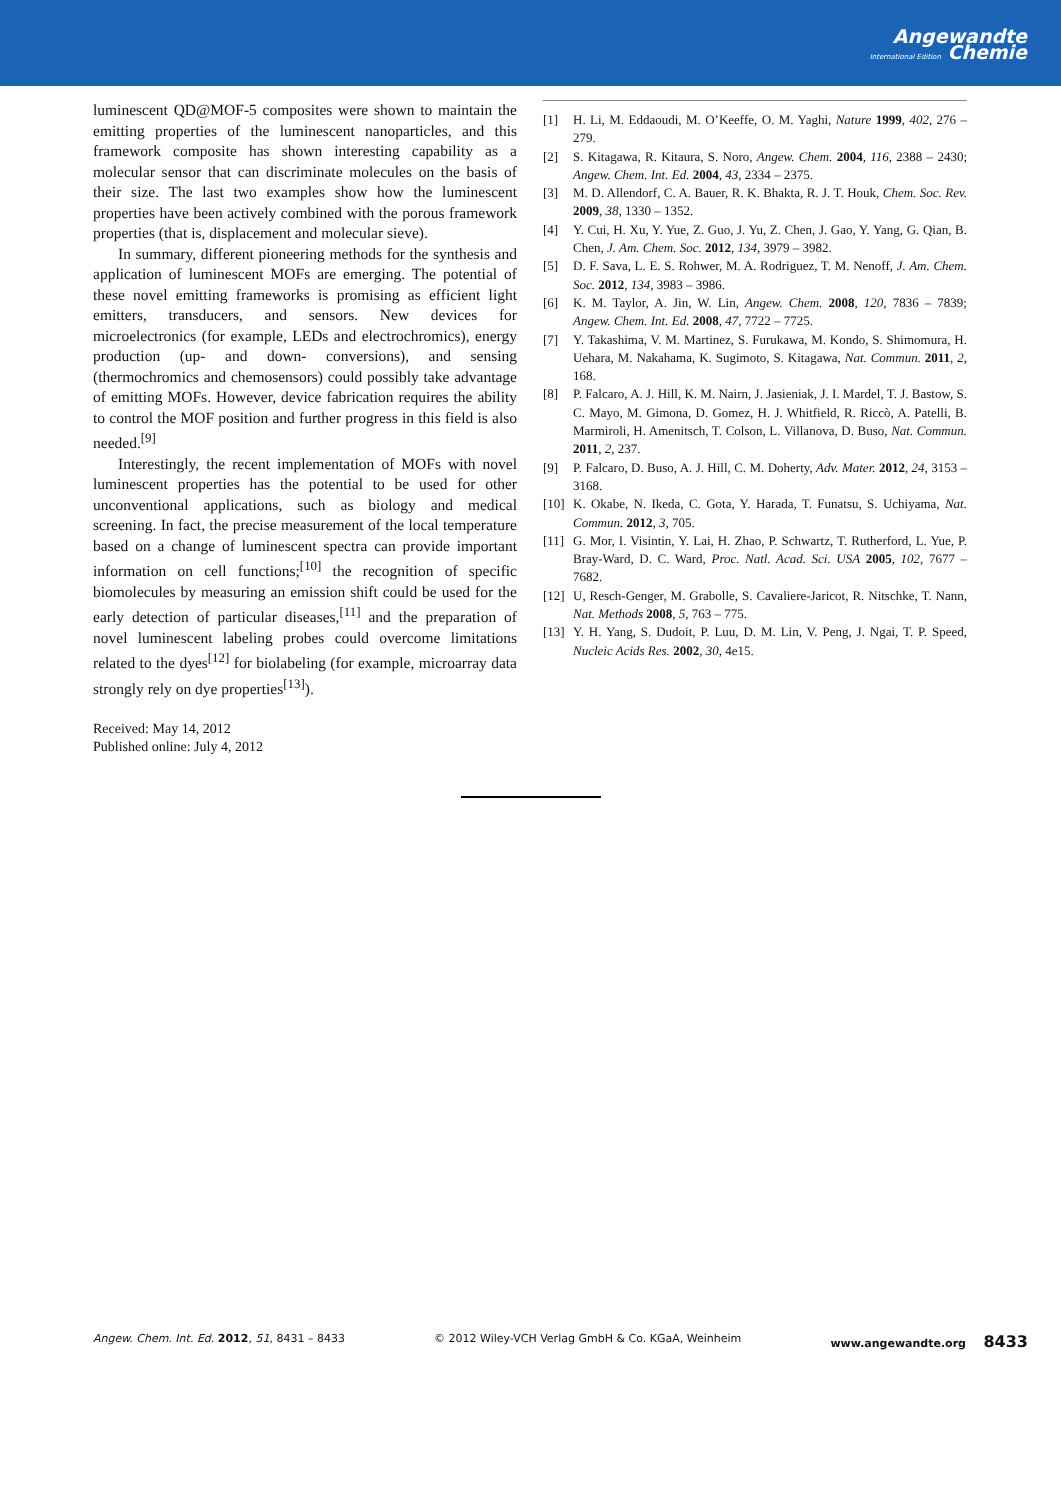Angewandte
International Edition Chemie
luminescent QD@MOF-5 composites were shown to maintain the emitting properties of the luminescent nanoparticles, and this framework composite has shown interesting capability as a molecular sensor that can discriminate molecules on the basis of their size. The last two examples show how the luminescent properties have been actively combined with the porous framework properties (that is, displacement and molecular sieve).
In summary, different pioneering methods for the synthesis and application of luminescent MOFs are emerging. The potential of these novel emitting frameworks is promising as efficient light emitters, transducers, and sensors. New devices for microelectronics (for example, LEDs and electrochromics), energy production (up- and down- conversions), and sensing (thermochromics and chemosensors) could possibly take advantage of emitting MOFs. However, device fabrication requires the ability to control the MOF position and further progress in this field is also needed.<sup>[9]</sup>
Interestingly, the recent implementation of MOFs with novel luminescent properties has the potential to be used for other unconventional applications, such as biology and medical screening. In fact, the precise measurement of the local temperature based on a change of luminescent spectra can provide important information on cell functions;<sup>[10]</sup> the recognition of specific biomolecules by measuring an emission shift could be used for the early detection of particular diseases,<sup>[11]</sup> and the preparation of novel luminescent labeling probes could overcome limitations related to the dyes<sup>[12]</sup> for biolabeling (for example, microarray data strongly rely on dye properties<sup>[13]</sup>).
Received: May 14, 2012
Published online: July 4, 2012
[1] H. Li, M. Eddaoudi, M. O’Keeffe, O. M. Yaghi, Nature 1999, 402, 276 – 279.
[2] S. Kitagawa, R. Kitaura, S. Noro, Angew. Chem. 2004, 116, 2388 – 2430; Angew. Chem. Int. Ed. 2004, 43, 2334 – 2375.
[3] M. D. Allendorf, C. A. Bauer, R. K. Bhakta, R. J. T. Houk, Chem. Soc. Rev. 2009, 38, 1330 – 1352.
[4] Y. Cui, H. Xu, Y. Yue, Z. Guo, J. Yu, Z. Chen, J. Gao, Y. Yang, G. Qian, B. Chen, J. Am. Chem. Soc. 2012, 134, 3979 – 3982.
[5] D. F. Sava, L. E. S. Rohwer, M. A. Rodriguez, T. M. Nenoff, J. Am. Chem. Soc. 2012, 134, 3983 – 3986.
[6] K. M. Taylor, A. Jin, W. Lin, Angew. Chem. 2008, 120, 7836 – 7839; Angew. Chem. Int. Ed. 2008, 47, 7722 – 7725.
[7] Y. Takashima, V. M. Martinez, S. Furukawa, M. Kondo, S. Shimomura, H. Uehara, M. Nakahama, K. Sugimoto, S. Kitagawa, Nat. Commun. 2011, 2, 168.
[8] P. Falcaro, A. J. Hill, K. M. Nairn, J. Jasieniak, J. I. Mardel, T. J. Bastow, S. C. Mayo, M. Gimona, D. Gomez, H. J. Whitfield, R. Riccò, A. Patelli, B. Marmiroli, H. Amenitsch, T. Colson, L. Villanova, D. Buso, Nat. Commun. 2011, 2, 237.
[9] P. Falcaro, D. Buso, A. J. Hill, C. M. Doherty, Adv. Mater. 2012, 24, 3153 – 3168.
[10] K. Okabe, N. Ikeda, C. Gota, Y. Harada, T. Funatsu, S. Uchiyama, Nat. Commun. 2012, 3, 705.
[11] G. Mor, I. Visintin, Y. Lai, H. Zhao, P. Schwartz, T. Rutherford, L. Yue, P. Bray-Ward, D. C. Ward, Proc. Natl. Acad. Sci. USA 2005, 102, 7677 – 7682.
[12] U, Resch-Genger, M. Grabolle, S. Cavaliere-Jaricot, R. Nitschke, T. Nann, Nat. Methods 2008, 5, 763 – 775.
[13] Y. H. Yang, S. Dudoit, P. Luu, D. M. Lin, V. Peng, J. Ngai, T. P. Speed, Nucleic Acids Res. 2002, 30, 4e15.
Angew. Chem. Int. Ed. 2012, 51, 8431 – 8433 © 2012 Wiley-VCH Verlag GmbH & Co. KGaA, Weinheim www.angewandte.org 8433